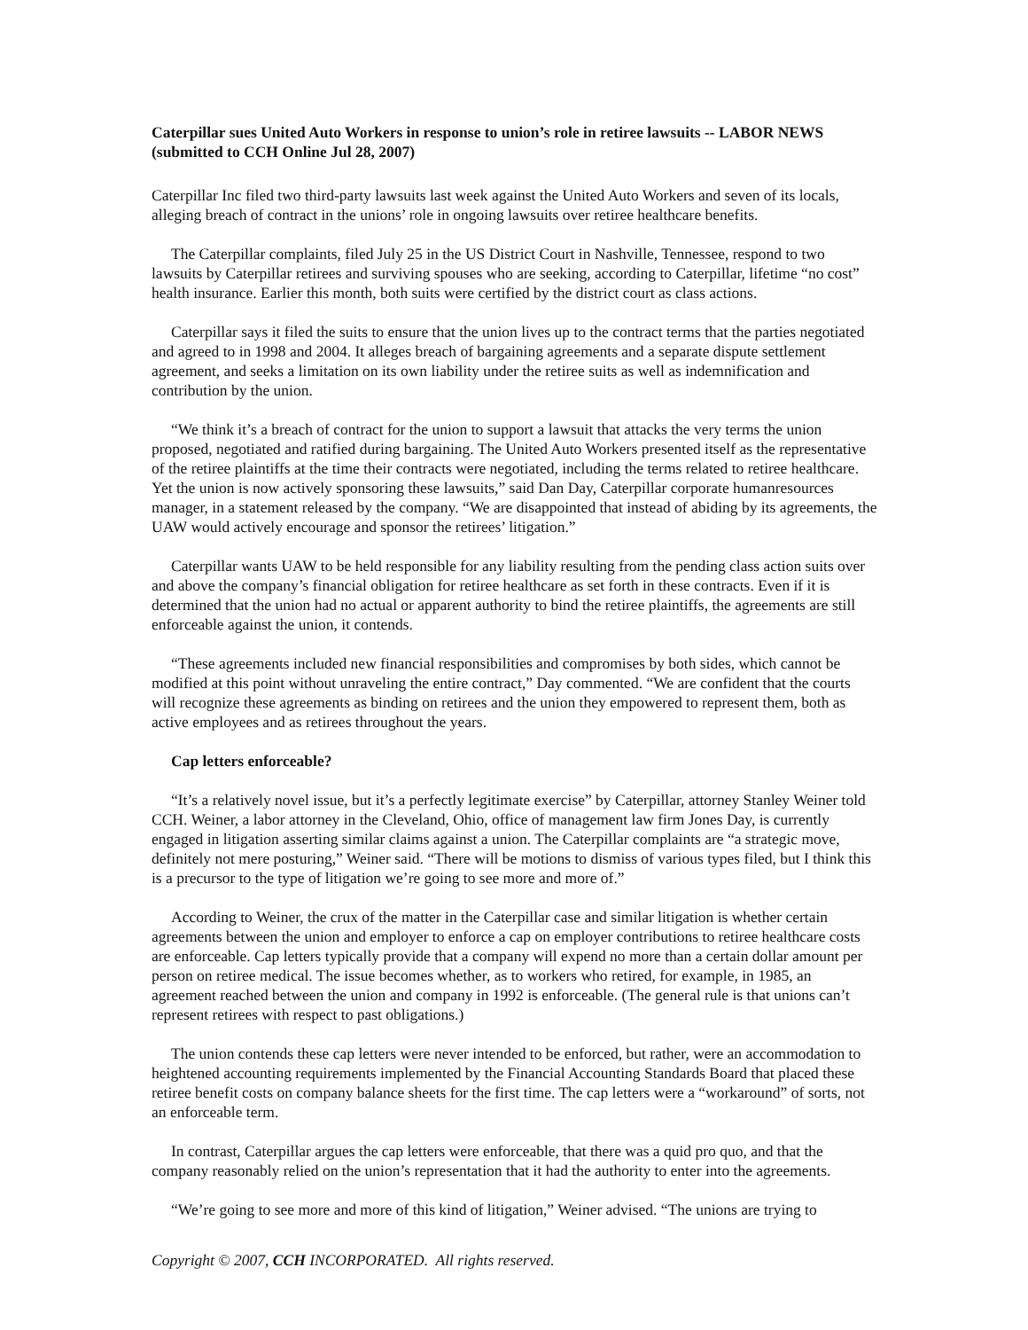Caterpillar sues United Auto Workers in response to union’s role in retiree lawsuits -- LABOR NEWS (submitted to CCH Online Jul 28, 2007)
Caterpillar Inc filed two third-party lawsuits last week against the United Auto Workers and seven of its locals, alleging breach of contract in the unions’ role in ongoing lawsuits over retiree healthcare benefits.
The Caterpillar complaints, filed July 25 in the US District Court in Nashville, Tennessee, respond to two lawsuits by Caterpillar retirees and surviving spouses who are seeking, according to Caterpillar, lifetime “no cost” health insurance. Earlier this month, both suits were certified by the district court as class actions.
Caterpillar says it filed the suits to ensure that the union lives up to the contract terms that the parties negotiated and agreed to in 1998 and 2004. It alleges breach of bargaining agreements and a separate dispute settlement agreement, and seeks a limitation on its own liability under the retiree suits as well as indemnification and contribution by the union.
“We think it’s a breach of contract for the union to support a lawsuit that attacks the very terms the union proposed, negotiated and ratified during bargaining. The United Auto Workers presented itself as the representative of the retiree plaintiffs at the time their contracts were negotiated, including the terms related to retiree healthcare. Yet the union is now actively sponsoring these lawsuits,” said Dan Day, Caterpillar corporate humanresources manager, in a statement released by the company. “We are disappointed that instead of abiding by its agreements, the UAW would actively encourage and sponsor the retirees’ litigation.”
Caterpillar wants UAW to be held responsible for any liability resulting from the pending class action suits over and above the company’s financial obligation for retiree healthcare as set forth in these contracts. Even if it is determined that the union had no actual or apparent authority to bind the retiree plaintiffs, the agreements are still enforceable against the union, it contends.
“These agreements included new financial responsibilities and compromises by both sides, which cannot be modified at this point without unraveling the entire contract,” Day commented. “We are confident that the courts will recognize these agreements as binding on retirees and the union they empowered to represent them, both as active employees and as retirees throughout the years.
Cap letters enforceable?
“It’s a relatively novel issue, but it’s a perfectly legitimate exercise” by Caterpillar, attorney Stanley Weiner told CCH. Weiner, a labor attorney in the Cleveland, Ohio, office of management law firm Jones Day, is currently engaged in litigation asserting similar claims against a union. The Caterpillar complaints are “a strategic move, definitely not mere posturing,” Weiner said. “There will be motions to dismiss of various types filed, but I think this is a precursor to the type of litigation we’re going to see more and more of.”
According to Weiner, the crux of the matter in the Caterpillar case and similar litigation is whether certain agreements between the union and employer to enforce a cap on employer contributions to retiree healthcare costs are enforceable. Cap letters typically provide that a company will expend no more than a certain dollar amount per person on retiree medical. The issue becomes whether, as to workers who retired, for example, in 1985, an agreement reached between the union and company in 1992 is enforceable. (The general rule is that unions can’t represent retirees with respect to past obligations.)
The union contends these cap letters were never intended to be enforced, but rather, were an accommodation to heightened accounting requirements implemented by the Financial Accounting Standards Board that placed these retiree benefit costs on company balance sheets for the first time. The cap letters were a “workaround” of sorts, not an enforceable term.
In contrast, Caterpillar argues the cap letters were enforceable, that there was a quid pro quo, and that the company reasonably relied on the union’s representation that it had the authority to enter into the agreements.
“We’re going to see more and more of this kind of litigation,” Weiner advised. “The unions are trying to
Copyright © 2007, CCH INCORPORATED. All rights reserved.